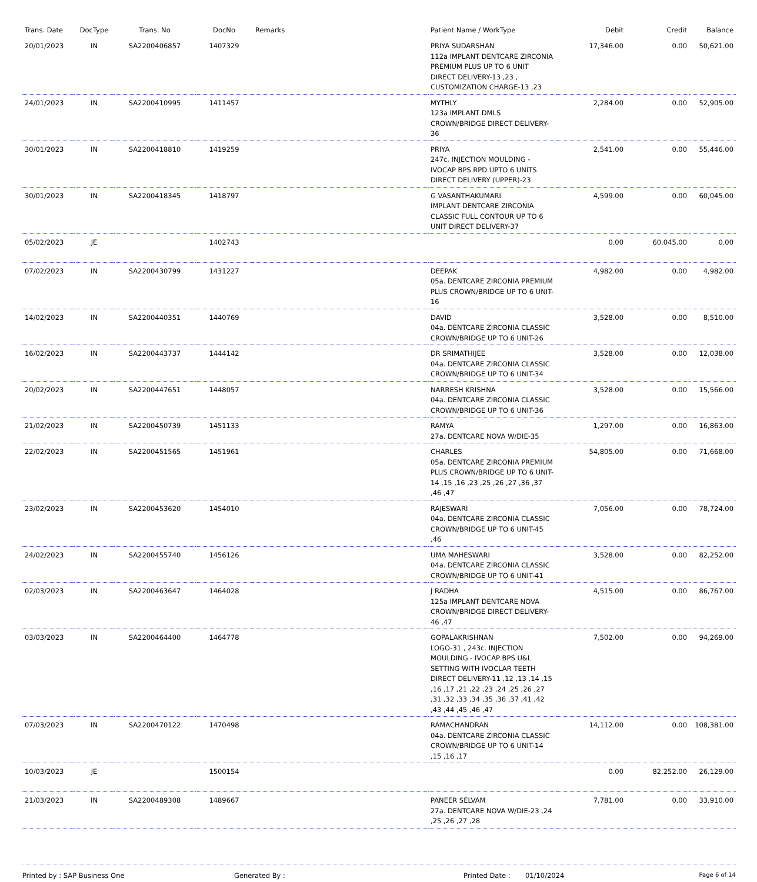| Trans. Date | DocType | Trans. No | DocNo | Remarks | Patient Name / WorkType | Debit | Credit | Balance |
| --- | --- | --- | --- | --- | --- | --- | --- | --- |
| 20/01/2023 | IN | SA2200406857 | 1407329 | | PRIYA SUDARSHAN 112a IMPLANT DENTCARE ZIRCONIA PREMIUM PLUS UP TO 6 UNIT DIRECT DELIVERY-13 ,23 , CUSTOMIZATION CHARGE-13 ,23 | 17,346.00 | 0.00 | 50,621.00 |
| 24/01/2023 | IN | SA2200410995 | 1411457 | | MYTHLY 123a IMPLANT DMLS CROWN/BRIDGE DIRECT DELIVERY-36 | 2,284.00 | 0.00 | 52,905.00 |
| 30/01/2023 | IN | SA2200418810 | 1419259 | | PRIYA 247c. INJECTION MOULDING - IVOCAP BPS RPD UPTO 6 UNITS DIRECT DELIVERY (UPPER)-23 | 2,541.00 | 0.00 | 55,446.00 |
| 30/01/2023 | IN | SA2200418345 | 1418797 | | G VASANTHAKUMARI IMPLANT DENTCARE ZIRCONIA CLASSIC FULL CONTOUR UP TO 6 UNIT DIRECT DELIVERY-37 | 4,599.00 | 0.00 | 60,045.00 |
| 05/02/2023 | JE | | 1402743 | | | 0.00 | 60,045.00 | 0.00 |
| 07/02/2023 | IN | SA2200430799 | 1431227 | | DEEPAK 05a. DENTCARE ZIRCONIA PREMIUM PLUS CROWN/BRIDGE UP TO 6 UNIT-16 | 4,982.00 | 0.00 | 4,982.00 |
| 14/02/2023 | IN | SA2200440351 | 1440769 | | DAVID 04a. DENTCARE ZIRCONIA CLASSIC CROWN/BRIDGE UP TO 6 UNIT-26 | 3,528.00 | 0.00 | 8,510.00 |
| 16/02/2023 | IN | SA2200443737 | 1444142 | | DR SRIMATHIJEE 04a. DENTCARE ZIRCONIA CLASSIC CROWN/BRIDGE UP TO 6 UNIT-34 | 3,528.00 | 0.00 | 12,038.00 |
| 20/02/2023 | IN | SA2200447651 | 1448057 | | NARRESH KRISHNA 04a. DENTCARE ZIRCONIA CLASSIC CROWN/BRIDGE UP TO 6 UNIT-36 | 3,528.00 | 0.00 | 15,566.00 |
| 21/02/2023 | IN | SA2200450739 | 1451133 | | RAMYA 27a. DENTCARE NOVA W/DIE-35 | 1,297.00 | 0.00 | 16,863.00 |
| 22/02/2023 | IN | SA2200451565 | 1451961 | | CHARLES 05a. DENTCARE ZIRCONIA PREMIUM PLUS CROWN/BRIDGE UP TO 6 UNIT-14 ,15 ,16 ,23 ,25 ,26 ,27 ,36 ,37 ,46 ,47 | 54,805.00 | 0.00 | 71,668.00 |
| 23/02/2023 | IN | SA2200453620 | 1454010 | | RAJESWARI 04a. DENTCARE ZIRCONIA CLASSIC CROWN/BRIDGE UP TO 6 UNIT-45 ,46 | 7,056.00 | 0.00 | 78,724.00 |
| 24/02/2023 | IN | SA2200455740 | 1456126 | | UMA MAHESWARI 04a. DENTCARE ZIRCONIA CLASSIC CROWN/BRIDGE UP TO 6 UNIT-41 | 3,528.00 | 0.00 | 82,252.00 |
| 02/03/2023 | IN | SA2200463647 | 1464028 | | J RADHA 125a IMPLANT DENTCARE NOVA CROWN/BRIDGE DIRECT DELIVERY-46 ,47 | 4,515.00 | 0.00 | 86,767.00 |
| 03/03/2023 | IN | SA2200464400 | 1464778 | | GOPALAKRISHNAN LOGO-31 , 243c. INJECTION MOULDING - IVOCAP BPS U&L SETTING WITH IVOCLAR TEETH DIRECT DELIVERY-11 ,12 ,13 ,14 ,15 ,16 ,17 ,21 ,22 ,23 ,24 ,25 ,26 ,27 ,31 ,32 ,33 ,34 ,35 ,36 ,37 ,41 ,42 ,43 ,44 ,45 ,46 ,47 | 7,502.00 | 0.00 | 94,269.00 |
| 07/03/2023 | IN | SA2200470122 | 1470498 | | RAMACHANDRAN 04a. DENTCARE ZIRCONIA CLASSIC CROWN/BRIDGE UP TO 6 UNIT-14 ,15 ,16 ,17 | 14,112.00 | 0.00 | 108,381.00 |
| 10/03/2023 | JE | | 1500154 | | | 0.00 | 82,252.00 | 26,129.00 |
| 21/03/2023 | IN | SA2200489308 | 1489667 | | PANEER SELVAM 27a. DENTCARE NOVA W/DIE-23 ,24 ,25 ,26 ,27 ,28 | 7,781.00 | 0.00 | 33,910.00 |
Printed by : SAP Business One Generated By : Printed Date : 01/10/2024
Page 6 of 14